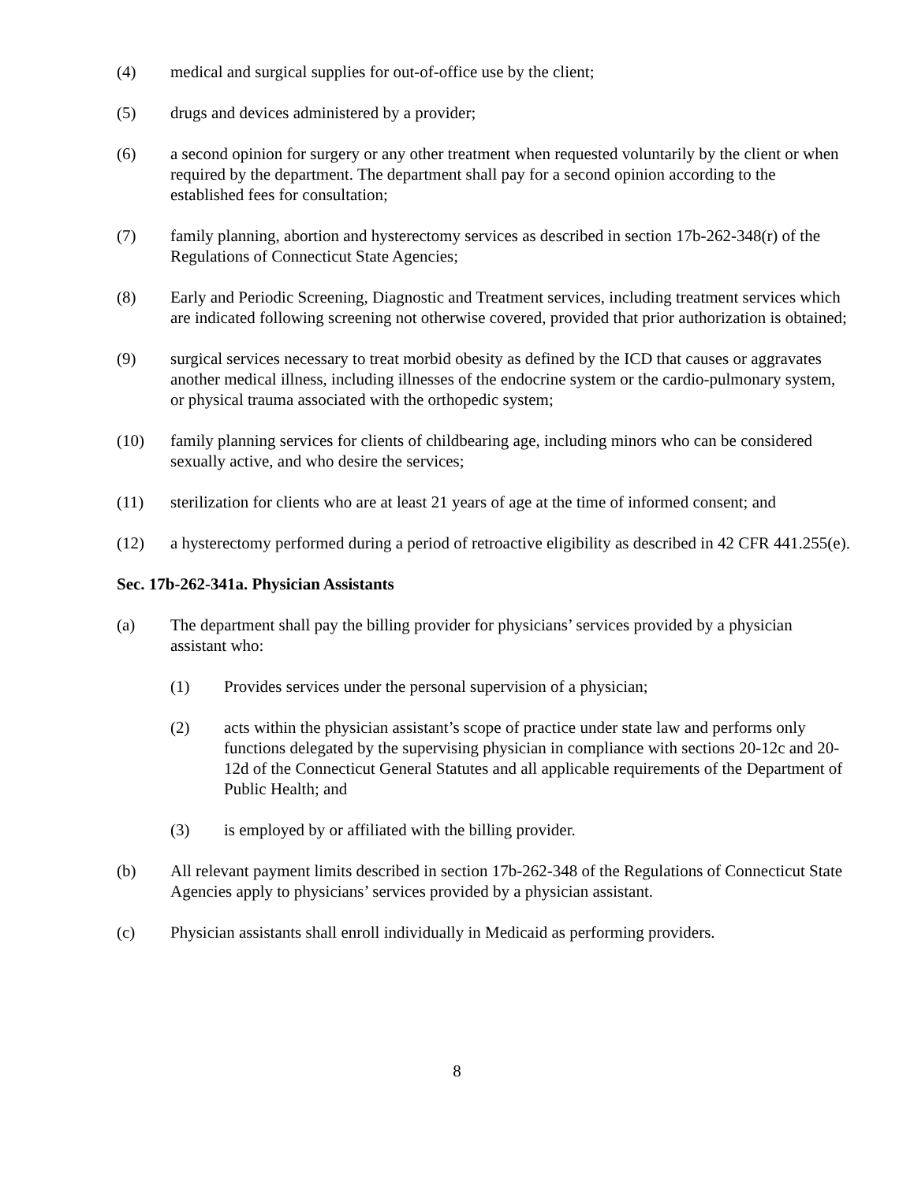(4) medical and surgical supplies for out-of-office use by the client;
(5) drugs and devices administered by a provider;
(6) a second opinion for surgery or any other treatment when requested voluntarily by the client or when required by the department. The department shall pay for a second opinion according to the established fees for consultation;
(7) family planning, abortion and hysterectomy services as described in section 17b-262-348(r) of the Regulations of Connecticut State Agencies;
(8) Early and Periodic Screening, Diagnostic and Treatment services, including treatment services which are indicated following screening not otherwise covered, provided that prior authorization is obtained;
(9) surgical services necessary to treat morbid obesity as defined by the ICD that causes or aggravates another medical illness, including illnesses of the endocrine system or the cardio-pulmonary system, or physical trauma associated with the orthopedic system;
(10) family planning services for clients of childbearing age, including minors who can be considered sexually active, and who desire the services;
(11) sterilization for clients who are at least 21 years of age at the time of informed consent; and
(12) a hysterectomy performed during a period of retroactive eligibility as described in 42 CFR 441.255(e).
Sec. 17b-262-341a. Physician Assistants
(a) The department shall pay the billing provider for physicians’ services provided by a physician assistant who:
(1) Provides services under the personal supervision of a physician;
(2) acts within the physician assistant’s scope of practice under state law and performs only functions delegated by the supervising physician in compliance with sections 20-12c and 20-12d of the Connecticut General Statutes and all applicable requirements of the Department of Public Health; and
(3) is employed by or affiliated with the billing provider.
(b) All relevant payment limits described in section 17b-262-348 of the Regulations of Connecticut State Agencies apply to physicians’ services provided by a physician assistant.
(c) Physician assistants shall enroll individually in Medicaid as performing providers.
8